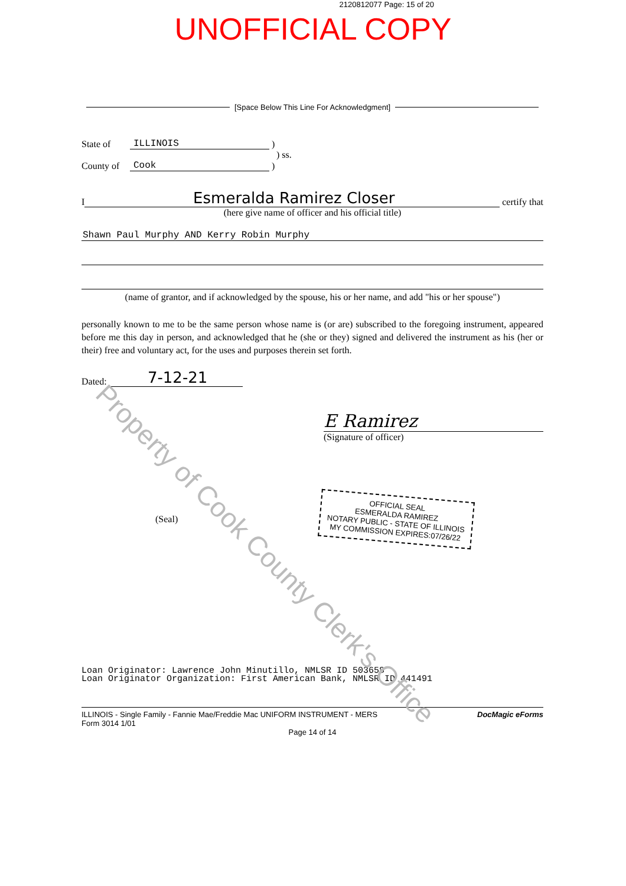2120812077 Page: 15 of 20
UNOFFICIAL COPY
[Space Below This Line For Acknowledgment]
State of ILLINOIS )
) ss.
County of Cook )
I Esmeralda Ramirez Closer certify that
(here give name of officer and his official title)
Shawn Paul Murphy AND Kerry Robin Murphy
(name of grantor, and if acknowledged by the spouse, his or her name, and add "his or her spouse")
personally known to me to be the same person whose name is (or are) subscribed to the foregoing instrument, appeared before me this day in person, and acknowledged that he (she or they) signed and delivered the instrument as his (her or their) free and voluntary act, for the uses and purposes therein set forth.
Dated: 7-12-21
E Ramirez
(Signature of officer)
(Seal)
OFFICIAL SEAL
ESMERALDA RAMIREZ
NOTARY PUBLIC - STATE OF ILLINOIS
MY COMMISSION EXPIRES:07/26/22
Loan Originator: Lawrence John Minutillo, NMLSR ID 503658
Loan Originator Organization: First American Bank, NMLSR ID 441491
ILLINOIS - Single Family - Fannie Mae/Freddie Mac UNIFORM INSTRUMENT - MERS
Form 3014 1/01 DocMagic eForms
Page 14 of 14
Property of Cook County Clerk's Office